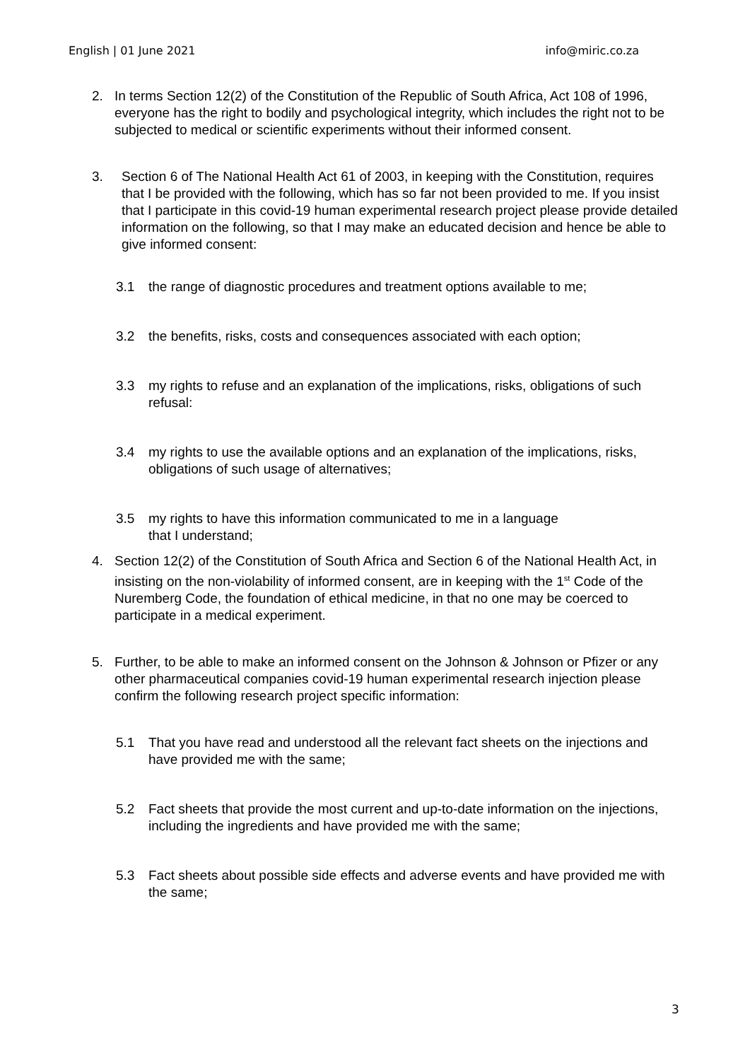English | 01 June 2021 info@miric.co.za
2. In terms Section 12(2) of the Constitution of the Republic of South Africa, Act 108 of 1996, everyone has the right to bodily and psychological integrity, which includes the right not to be subjected to medical or scientific experiments without their informed consent.
3. Section 6 of The National Health Act 61 of 2003, in keeping with the Constitution, requires that I be provided with the following, which has so far not been provided to me. If you insist that I participate in this covid-19 human experimental research project please provide detailed information on the following, so that I may make an educated decision and hence be able to give informed consent:
3.1 the range of diagnostic procedures and treatment options available to me;
3.2 the benefits, risks, costs and consequences associated with each option;
3.3 my rights to refuse and an explanation of the implications, risks, obligations of such refusal:
3.4 my rights to use the available options and an explanation of the implications, risks, obligations of such usage of alternatives;
3.5 my rights to have this information communicated to me in a language
that I understand;
4. Section 12(2) of the Constitution of South Africa and Section 6 of the National Health Act, in insisting on the non-violability of informed consent, are in keeping with the 1<sup>st</sup> Code of the Nuremberg Code, the foundation of ethical medicine, in that no one may be coerced to participate in a medical experiment.
5. Further, to be able to make an informed consent on the Johnson & Johnson or Pfizer or any other pharmaceutical companies covid-19 human experimental research injection please confirm the following research project specific information:
5.1 That you have read and understood all the relevant fact sheets on the injections and have provided me with the same;
5.2 Fact sheets that provide the most current and up-to-date information on the injections, including the ingredients and have provided me with the same;
5.3 Fact sheets about possible side effects and adverse events and have provided me with the same;
3